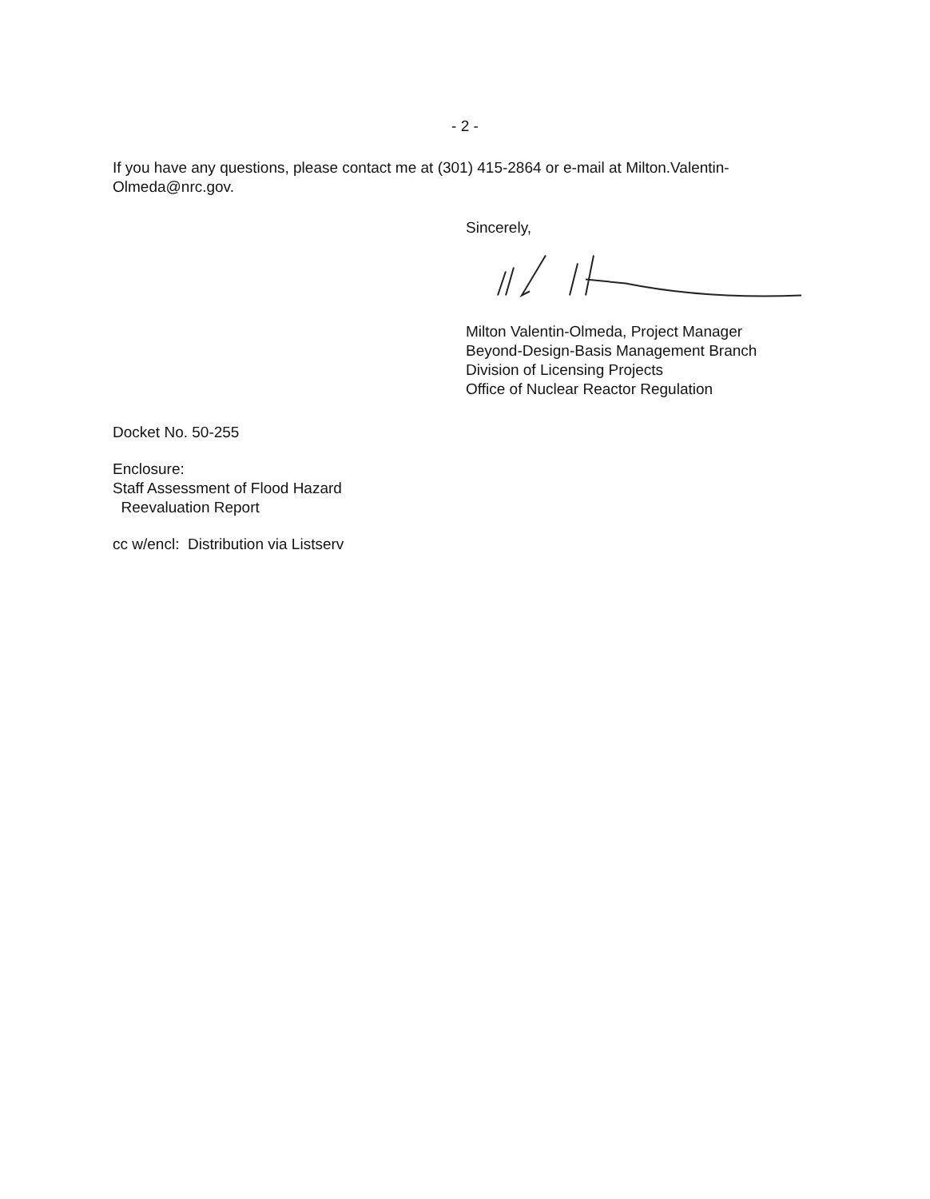- 2 -
If you have any questions, please contact me at (301) 415-2864 or e-mail at Milton.Valentin-Olmeda@nrc.gov.
Sincerely,
Milton Valentin-Olmeda, Project Manager
Beyond-Design-Basis Management Branch
Division of Licensing Projects
Office of Nuclear Reactor Regulation
Docket No. 50-255
Enclosure:
Staff Assessment of Flood Hazard
Reevaluation Report
cc w/encl: Distribution via Listserv